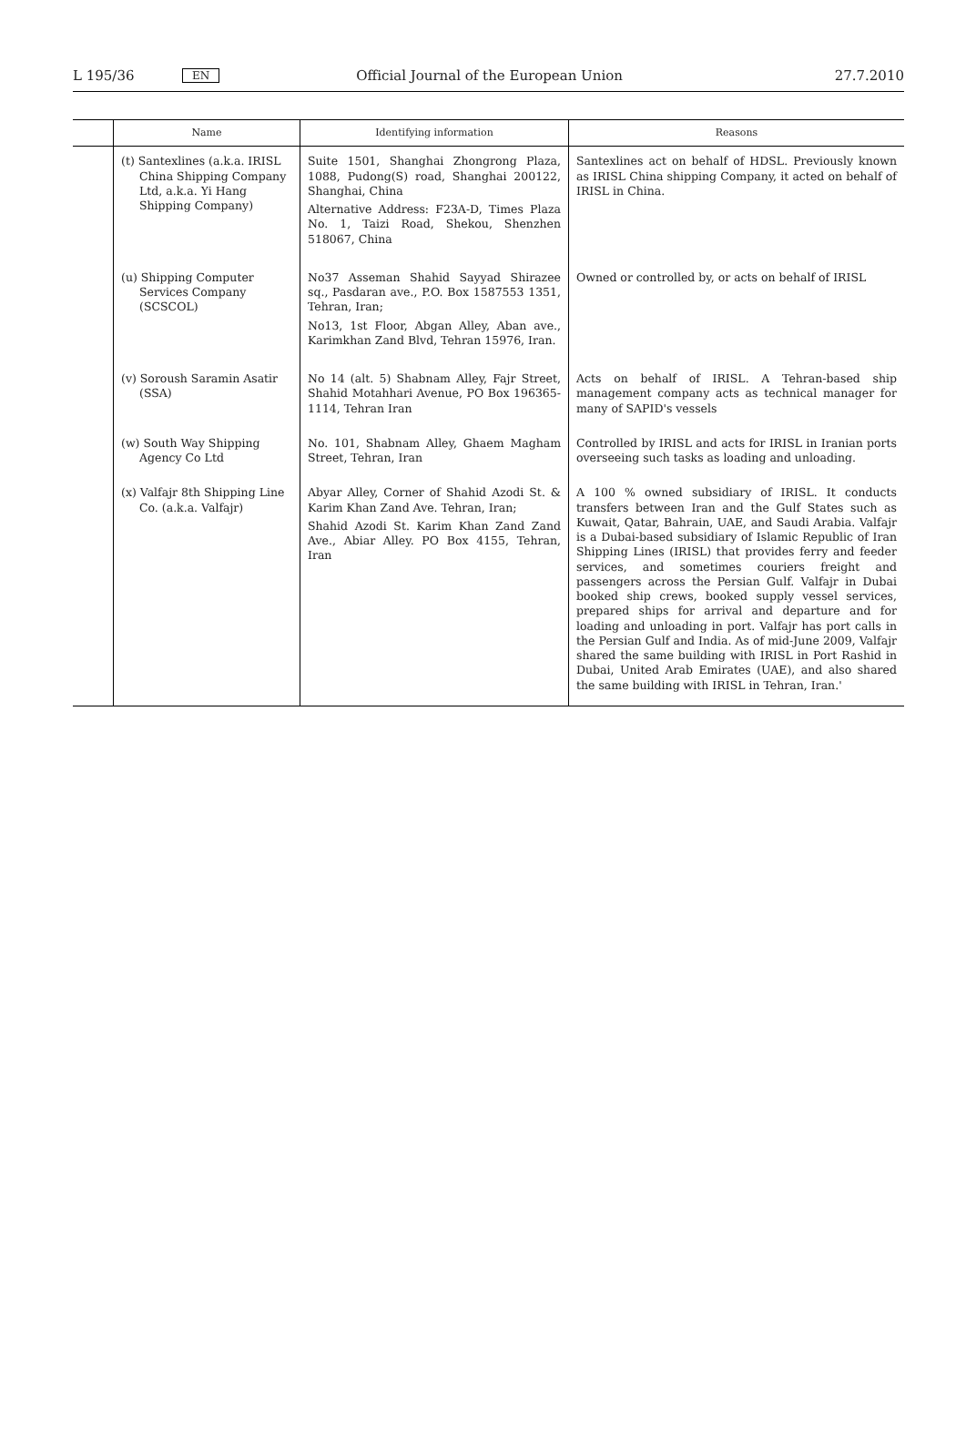L 195/36 EN Official Journal of the European Union 27.7.2010
| | Name | Identifying information | Reasons |
| --- | --- | --- | --- |
| | (t) Santexlines (a.k.a. IRISL China Shipping Company Ltd, a.k.a. Yi Hang Shipping Company) | Suite 1501, Shanghai Zhongrong Plaza, 1088, Pudong(S) road, Shanghai 200122, Shanghai, China Alternative Address: F23A-D, Times Plaza No. 1, Taizi Road, Shekou, Shenzhen 518067, China | Santexlines act on behalf of HDSL. Previously known as IRISL China shipping Company, it acted on behalf of IRISL in China. |
| | (u) Shipping Computer Services Company (SCSCOL) | No37 Asseman Shahid Sayyad Shirazee sq., Pasdaran ave., P.O. Box 1587553 1351, Tehran, Iran; No13, 1st Floor, Abgan Alley, Aban ave., Karimkhan Zand Blvd, Tehran 15976, Iran. | Owned or controlled by, or acts on behalf of IRISL |
| | (v) Soroush Saramin Asatir (SSA) | No 14 (alt. 5) Shabnam Alley, Fajr Street, Shahid Motahhari Avenue, PO Box 196365-1114, Tehran Iran | Acts on behalf of IRISL. A Tehran-based ship management company acts as technical manager for many of SAPID's vessels |
| | (w) South Way Shipping Agency Co Ltd | No. 101, Shabnam Alley, Ghaem Magham Street, Tehran, Iran | Controlled by IRISL and acts for IRISL in Iranian ports overseeing such tasks as loading and unloading. |
| | (x) Valfajr 8th Shipping Line Co. (a.k.a. Valfajr) | Abyar Alley, Corner of Shahid Azodi St. & Karim Khan Zand Ave. Tehran, Iran; Shahid Azodi St. Karim Khan Zand Zand Ave., Abiar Alley. PO Box 4155, Tehran, Iran | A 100 % owned subsidiary of IRISL. It conducts transfers between Iran and the Gulf States such as Kuwait, Qatar, Bahrain, UAE, and Saudi Arabia. Valfajr is a Dubai-based subsidiary of Islamic Republic of Iran Shipping Lines (IRISL) that provides ferry and feeder services, and sometimes couriers freight and passengers across the Persian Gulf. Valfajr in Dubai booked ship crews, booked supply vessel services, prepared ships for arrival and departure and for loading and unloading in port. Valfajr has port calls in the Persian Gulf and India. As of mid-June 2009, Valfajr shared the same building with IRISL in Port Rashid in Dubai, United Arab Emirates (UAE), and also shared the same building with IRISL in Tehran, Iran.' |